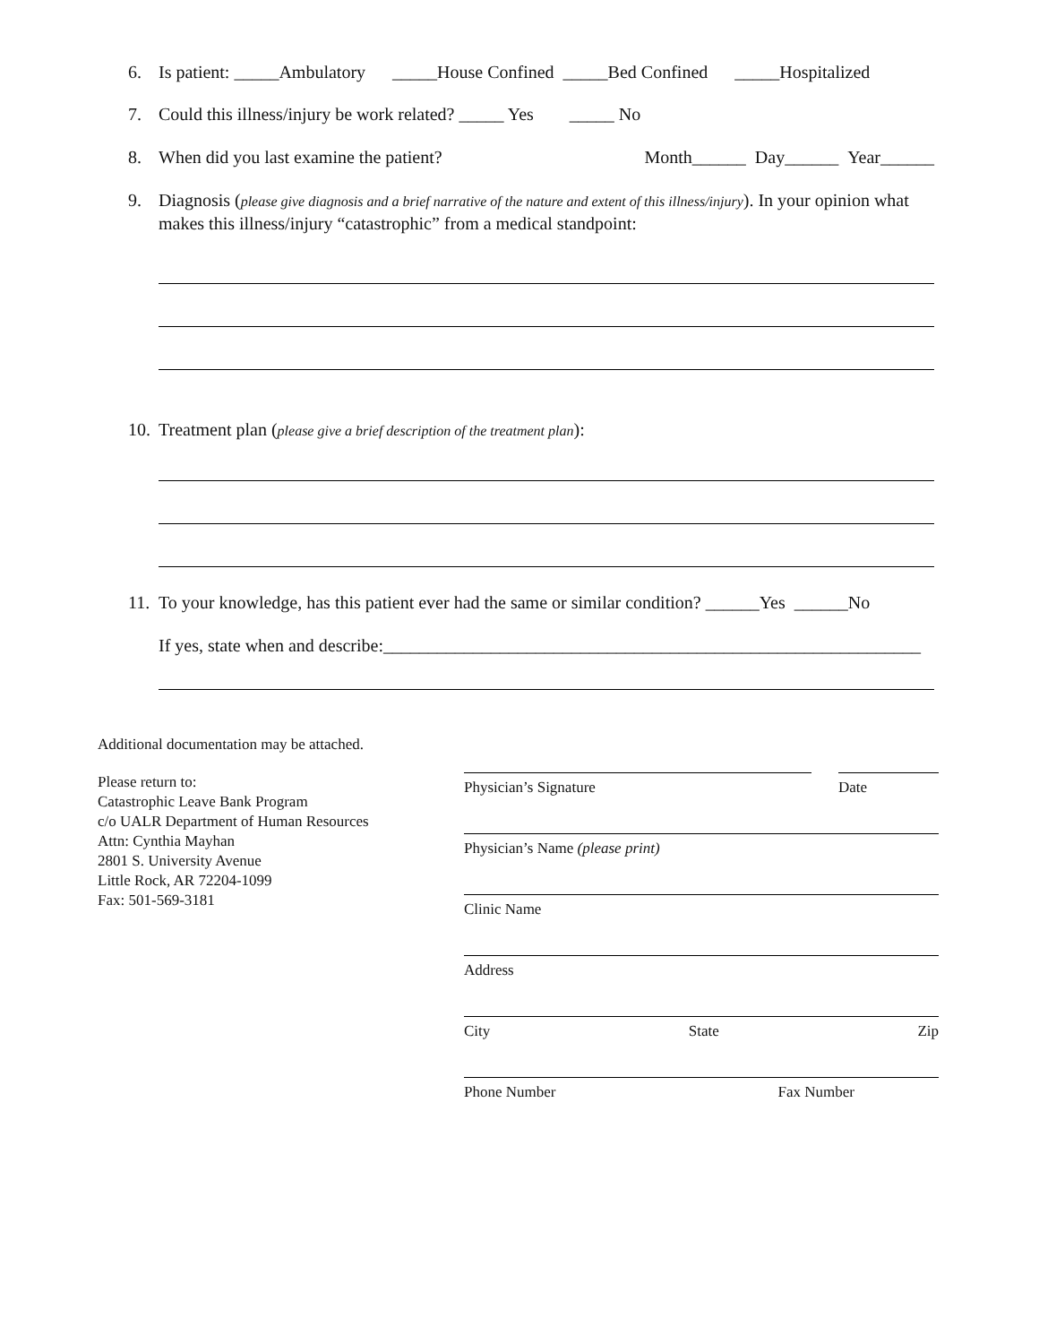6. Is patient: _____Ambulatory _____House Confined _____Bed Confined _____Hospitalized
7. Could this illness/injury be work related? _____ Yes _____ No
8. When did you last examine the patient? Month______ Day______ Year______
9. Diagnosis (please give diagnosis and a brief narrative of the nature and extent of this illness/injury). In your opinion what makes this illness/injury “catastrophic” from a medical standpoint:
10. Treatment plan (please give a brief description of the treatment plan):
11. To your knowledge, has this patient ever had the same or similar condition? ______Yes ______No
If yes, state when and describe:____________________________________________________________
Additional documentation may be attached.
Please return to:
Catastrophic Leave Bank Program
c/o UALR Department of Human Resources
Attn: Cynthia Mayhan
2801 S. University Avenue
Little Rock, AR 72204-1099
Fax: 501-569-3181
Physician’s Signature Date
Physician’s Name (please print)
Clinic Name
Address
City State Zip
Phone Number Fax Number